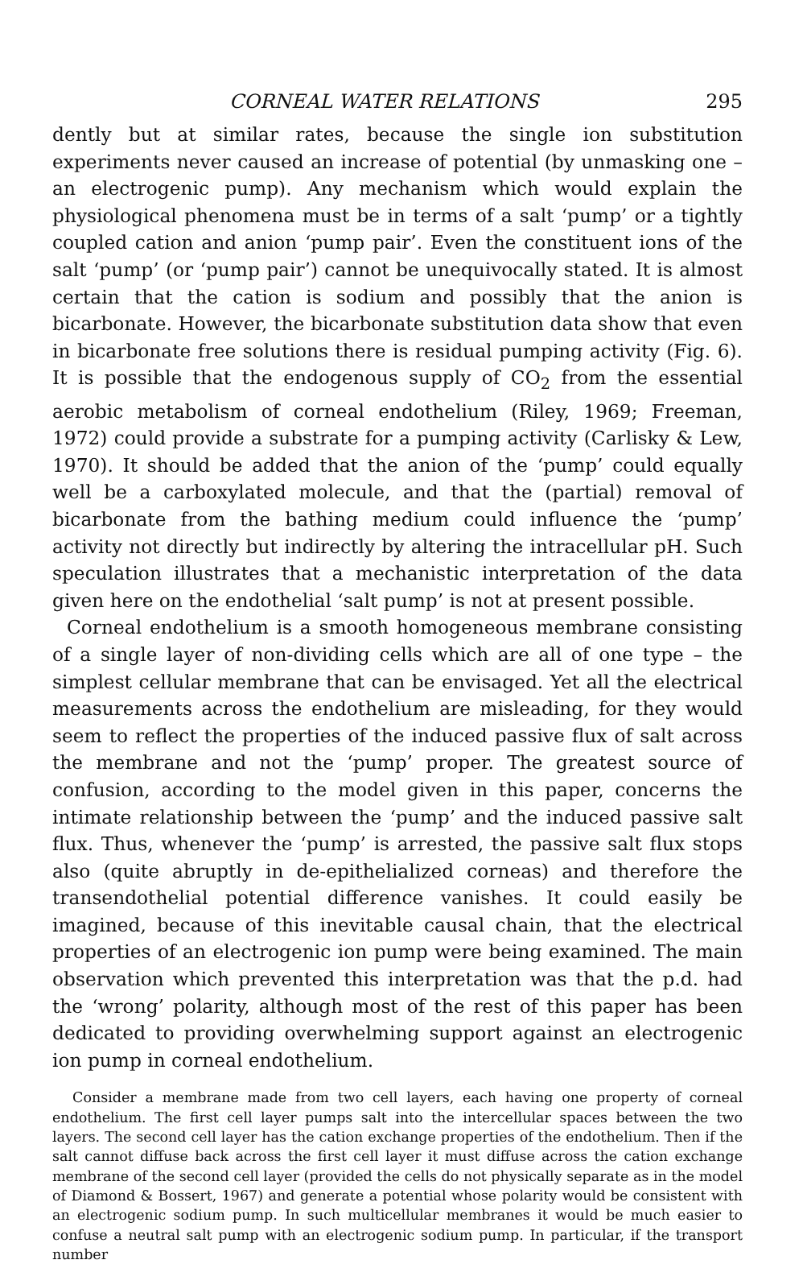CORNEAL WATER RELATIONS 295
dently but at similar rates, because the single ion substitution experiments never caused an increase of potential (by unmasking one – an electrogenic pump). Any mechanism which would explain the physiological phenomena must be in terms of a salt ‘pump’ or a tightly coupled cation and anion ‘pump pair’. Even the constituent ions of the salt ‘pump’ (or ‘pump pair’) cannot be unequivocally stated. It is almost certain that the cation is sodium and possibly that the anion is bicarbonate. However, the bicarbonate substitution data show that even in bicarbonate free solutions there is residual pumping activity (Fig. 6). It is possible that the endogenous supply of CO<sub>2</sub> from the essential aerobic metabolism of corneal endothelium (Riley, 1969; Freeman, 1972) could provide a substrate for a pumping activity (Carlisky & Lew, 1970). It should be added that the anion of the ‘pump’ could equally well be a carboxylated molecule, and that the (partial) removal of bicarbonate from the bathing medium could influence the ‘pump’ activity not directly but indirectly by altering the intracellular pH. Such speculation illustrates that a mechanistic interpretation of the data given here on the endothelial ‘salt pump’ is not at present possible.
Corneal endothelium is a smooth homogeneous membrane consisting of a single layer of non-dividing cells which are all of one type – the simplest cellular membrane that can be envisaged. Yet all the electrical measurements across the endothelium are misleading, for they would seem to reflect the properties of the induced passive flux of salt across the membrane and not the ‘pump’ proper. The greatest source of confusion, according to the model given in this paper, concerns the intimate relationship between the ‘pump’ and the induced passive salt flux. Thus, whenever the ‘pump’ is arrested, the passive salt flux stops also (quite abruptly in de-epithelialized corneas) and therefore the transendothelial potential difference vanishes. It could easily be imagined, because of this inevitable causal chain, that the electrical properties of an electrogenic ion pump were being examined. The main observation which prevented this interpretation was that the p.d. had the ‘wrong’ polarity, although most of the rest of this paper has been dedicated to providing overwhelming support against an electrogenic ion pump in corneal endothelium.
Consider a membrane made from two cell layers, each having one property of corneal endothelium. The first cell layer pumps salt into the intercellular spaces between the two layers. The second cell layer has the cation exchange properties of the endothelium. Then if the salt cannot diffuse back across the first cell layer it must diffuse across the cation exchange membrane of the second cell layer (provided the cells do not physically separate as in the model of Diamond & Bossert, 1967) and generate a potential whose polarity would be consistent with an electrogenic sodium pump. In such multicellular membranes it would be much easier to confuse a neutral salt pump with an electrogenic sodium pump. In particular, if the transport number